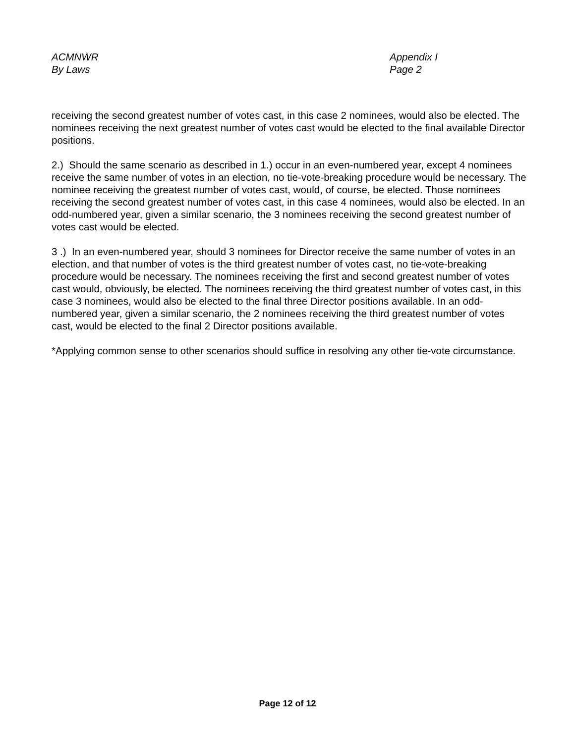ACMNWR
By Laws
Appendix I
Page 2
receiving the second greatest number of votes cast, in this case 2 nominees, would also be elected. The nominees receiving the next greatest number of votes cast would be elected to the final available Director positions.
2.) Should the same scenario as described in 1.) occur in an even-numbered year, except 4 nominees receive the same number of votes in an election, no tie-vote-breaking procedure would be necessary. The nominee receiving the greatest number of votes cast, would, of course, be elected. Those nominees receiving the second greatest number of votes cast, in this case 4 nominees, would also be elected. In an odd-numbered year, given a similar scenario, the 3 nominees receiving the second greatest number of votes cast would be elected.
3 .) In an even-numbered year, should 3 nominees for Director receive the same number of votes in an election, and that number of votes is the third greatest number of votes cast, no tie-vote-breaking procedure would be necessary. The nominees receiving the first and second greatest number of votes cast would, obviously, be elected. The nominees receiving the third greatest number of votes cast, in this case 3 nominees, would also be elected to the final three Director positions available. In an odd-numbered year, given a similar scenario, the 2 nominees receiving the third greatest number of votes cast, would be elected to the final 2 Director positions available.
*Applying common sense to other scenarios should suffice in resolving any other tie-vote circumstance.
Page 12 of 12